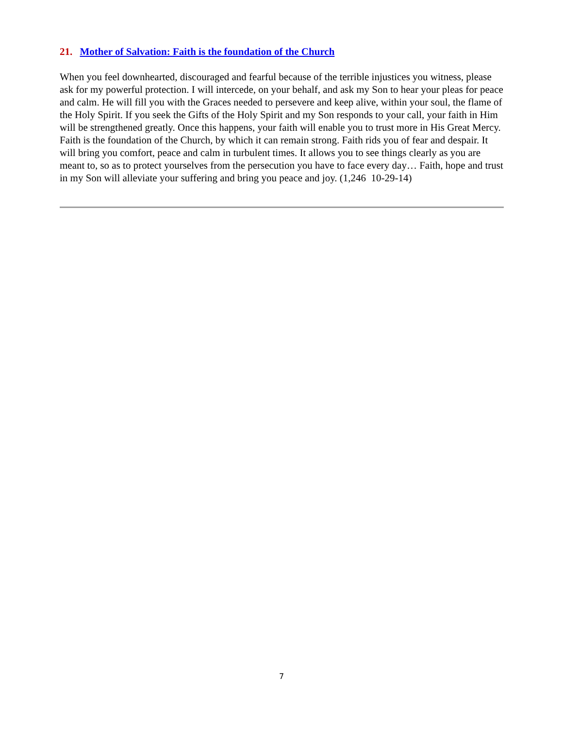21. Mother of Salvation: Faith is the foundation of the Church
When you feel downhearted, discouraged and fearful because of the terrible injustices you witness, please ask for my powerful protection. I will intercede, on your behalf, and ask my Son to hear your pleas for peace and calm. He will fill you with the Graces needed to persevere and keep alive, within your soul, the flame of the Holy Spirit. If you seek the Gifts of the Holy Spirit and my Son responds to your call, your faith in Him will be strengthened greatly. Once this happens, your faith will enable you to trust more in His Great Mercy. Faith is the foundation of the Church, by which it can remain strong. Faith rids you of fear and despair. It will bring you comfort, peace and calm in turbulent times. It allows you to see things clearly as you are meant to, so as to protect yourselves from the persecution you have to face every day… Faith, hope and trust in my Son will alleviate your suffering and bring you peace and joy. (1,246 10-29-14)
7